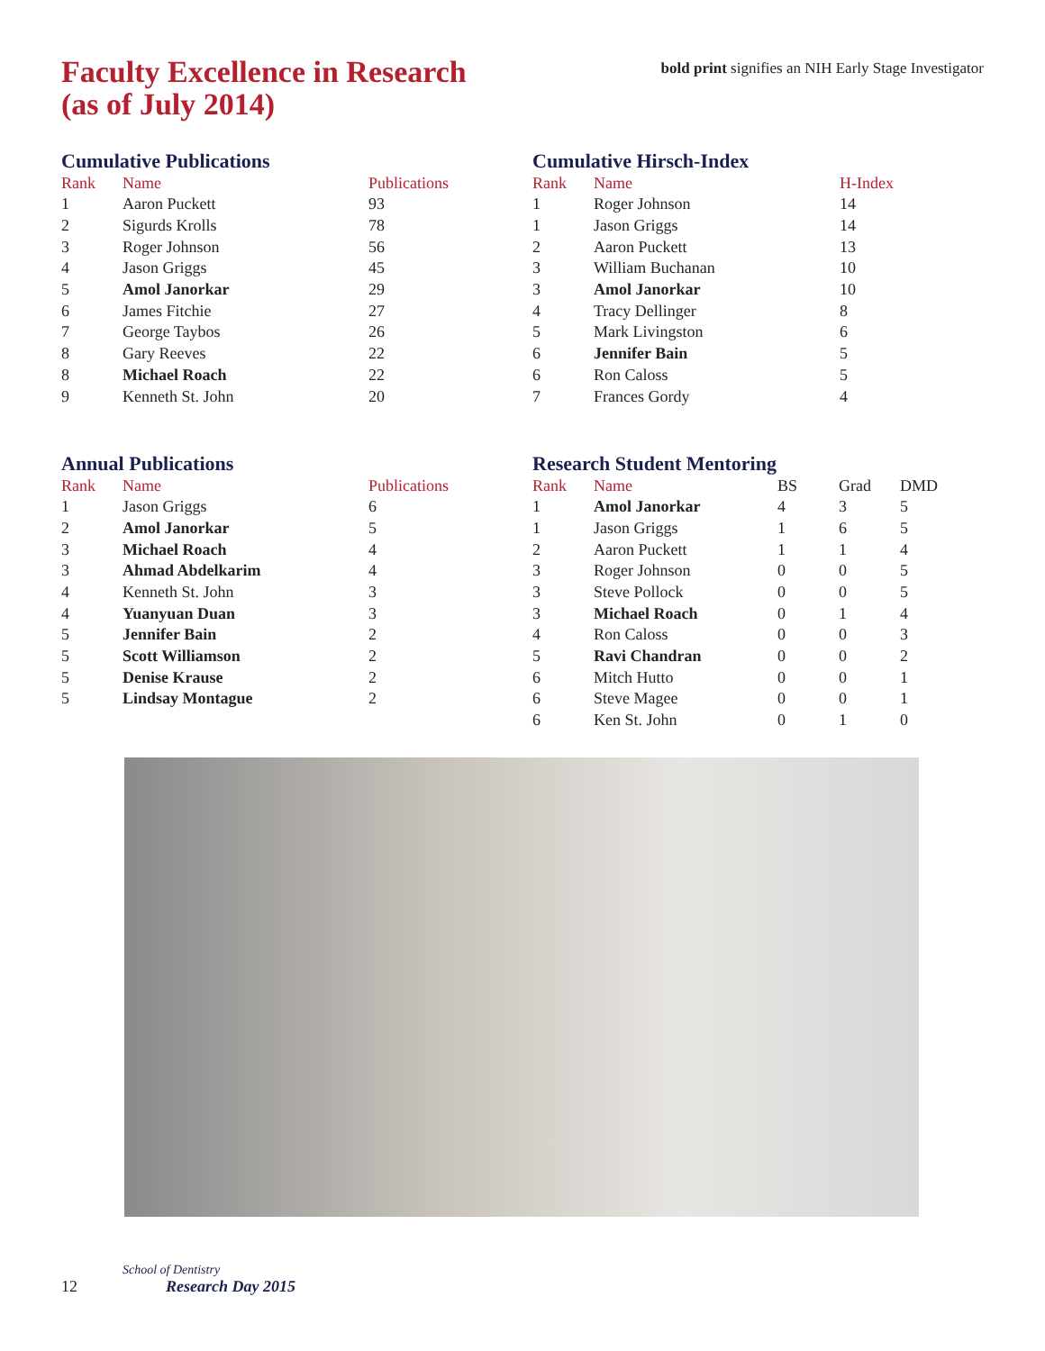Faculty Excellence in Research
(as of July 2014)
bold print signifies an NIH Early Stage Investigator
Cumulative Publications
| Rank | Name | Publications |
| --- | --- | --- |
| 1 | Aaron Puckett | 93 |
| 2 | Sigurds Krolls | 78 |
| 3 | Roger Johnson | 56 |
| 4 | Jason Griggs | 45 |
| 5 | Amol Janorkar | 29 |
| 6 | James Fitchie | 27 |
| 7 | George Taybos | 26 |
| 8 | Gary Reeves | 22 |
| 8 | Michael Roach | 22 |
| 9 | Kenneth St. John | 20 |
Cumulative Hirsch-Index
| Rank | Name | H-Index |
| --- | --- | --- |
| 1 | Roger Johnson | 14 |
| 1 | Jason Griggs | 14 |
| 2 | Aaron Puckett | 13 |
| 3 | William Buchanan | 10 |
| 3 | Amol Janorkar | 10 |
| 4 | Tracy Dellinger | 8 |
| 5 | Mark Livingston | 6 |
| 6 | Jennifer Bain | 5 |
| 6 | Ron Caloss | 5 |
| 7 | Frances Gordy | 4 |
Annual Publications
| Rank | Name | Publications |
| --- | --- | --- |
| 1 | Jason Griggs | 6 |
| 2 | Amol Janorkar | 5 |
| 3 | Michael Roach | 4 |
| 3 | Ahmad Abdelkarim | 4 |
| 4 | Kenneth St. John | 3 |
| 4 | Yuanyuan Duan | 3 |
| 5 | Jennifer Bain | 2 |
| 5 | Scott Williamson | 2 |
| 5 | Denise Krause | 2 |
| 5 | Lindsay Montague | 2 |
Research Student Mentoring
| Rank | Name | BS | Grad | DMD |
| --- | --- | --- | --- | --- |
| 1 | Amol Janorkar | 4 | 3 | 5 |
| 1 | Jason Griggs | 1 | 6 | 5 |
| 2 | Aaron Puckett | 1 | 1 | 4 |
| 3 | Roger Johnson | 0 | 0 | 5 |
| 3 | Steve Pollock | 0 | 0 | 5 |
| 3 | Michael Roach | 0 | 1 | 4 |
| 4 | Ron Caloss | 0 | 0 | 3 |
| 5 | Ravi Chandran | 0 | 0 | 2 |
| 6 | Mitch Hutto | 0 | 0 | 1 |
| 6 | Steve Magee | 0 | 0 | 1 |
| 6 | Ken St. John | 0 | 1 | 0 |
12
School of Dentistry
Research Day 2015